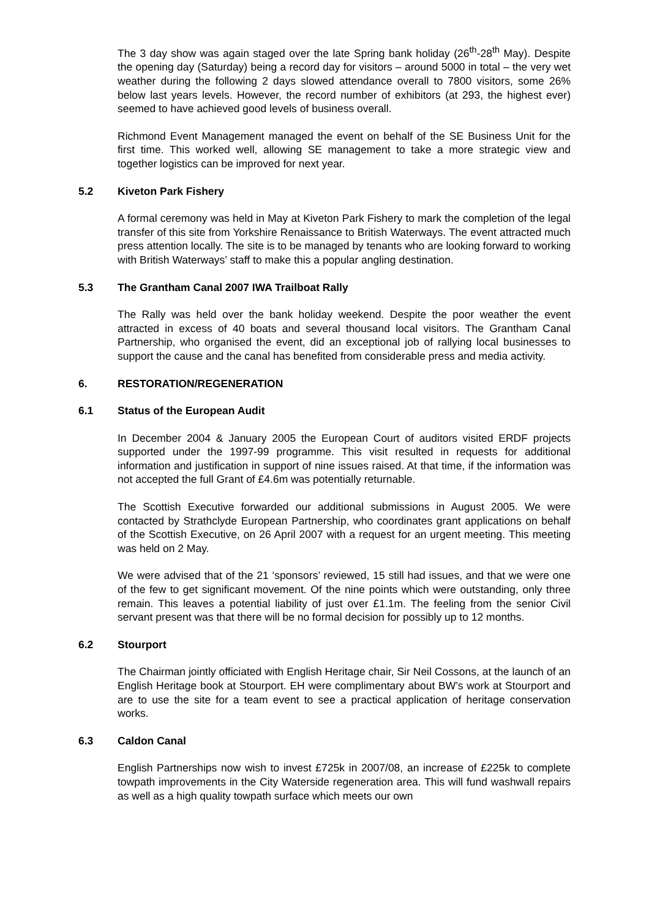The 3 day show was again staged over the late Spring bank holiday (26<sup>th</sup>-28<sup>th</sup> May). Despite the opening day (Saturday) being a record day for visitors – around 5000 in total – the very wet weather during the following 2 days slowed attendance overall to 7800 visitors, some 26% below last years levels. However, the record number of exhibitors (at 293, the highest ever) seemed to have achieved good levels of business overall.
Richmond Event Management managed the event on behalf of the SE Business Unit for the first time. This worked well, allowing SE management to take a more strategic view and together logistics can be improved for next year.
5.2 Kiveton Park Fishery
A formal ceremony was held in May at Kiveton Park Fishery to mark the completion of the legal transfer of this site from Yorkshire Renaissance to British Waterways. The event attracted much press attention locally. The site is to be managed by tenants who are looking forward to working with British Waterways’ staff to make this a popular angling destination.
5.3 The Grantham Canal 2007 IWA Trailboat Rally
The Rally was held over the bank holiday weekend. Despite the poor weather the event attracted in excess of 40 boats and several thousand local visitors. The Grantham Canal Partnership, who organised the event, did an exceptional job of rallying local businesses to support the cause and the canal has benefited from considerable press and media activity.
6. RESTORATION/REGENERATION
6.1 Status of the European Audit
In December 2004 & January 2005 the European Court of auditors visited ERDF projects supported under the 1997-99 programme. This visit resulted in requests for additional information and justification in support of nine issues raised. At that time, if the information was not accepted the full Grant of £4.6m was potentially returnable.
The Scottish Executive forwarded our additional submissions in August 2005. We were contacted by Strathclyde European Partnership, who coordinates grant applications on behalf of the Scottish Executive, on 26 April 2007 with a request for an urgent meeting. This meeting was held on 2 May.
We were advised that of the 21 ‘sponsors’ reviewed, 15 still had issues, and that we were one of the few to get significant movement. Of the nine points which were outstanding, only three remain. This leaves a potential liability of just over £1.1m. The feeling from the senior Civil servant present was that there will be no formal decision for possibly up to 12 months.
6.2 Stourport
The Chairman jointly officiated with English Heritage chair, Sir Neil Cossons, at the launch of an English Heritage book at Stourport. EH were complimentary about BW’s work at Stourport and are to use the site for a team event to see a practical application of heritage conservation works.
6.3 Caldon Canal
English Partnerships now wish to invest £725k in 2007/08, an increase of £225k to complete towpath improvements in the City Waterside regeneration area. This will fund washwall repairs as well as a high quality towpath surface which meets our own